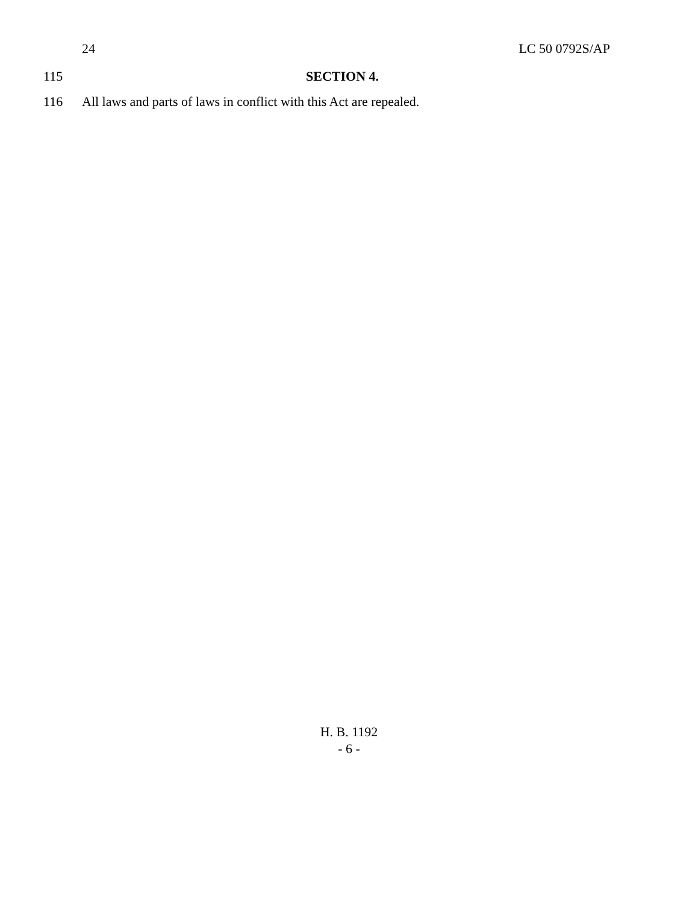24 LC 50 0792S/AP
115 SECTION 4.
116 All laws and parts of laws in conflict with this Act are repealed.
H. B. 1192
- 6 -